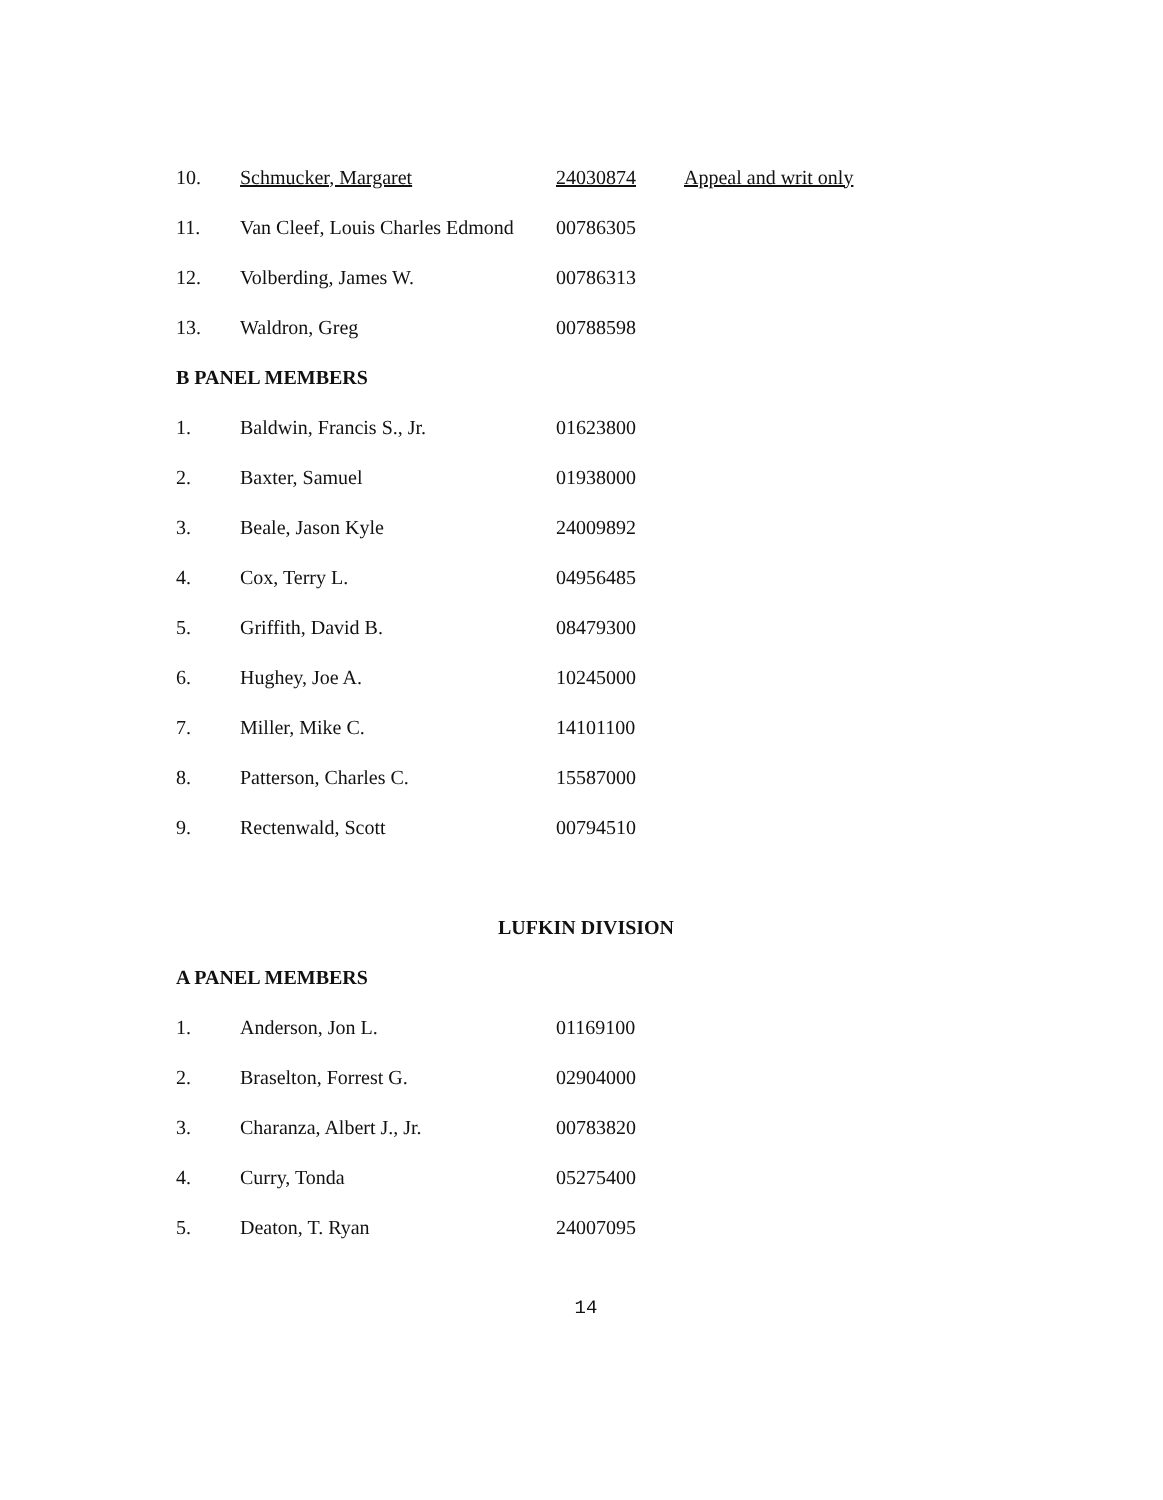| 10. | Schmucker, Margaret | 24030874 | Appeal and writ only |
| 11. | Van Cleef, Louis Charles Edmond | 00786305 | |
| 12. | Volberding, James W. | 00786313 | |
| 13. | Waldron, Greg | 00788598 | |
B PANEL MEMBERS
| 1. | Baldwin, Francis S., Jr. | 01623800 |
| 2. | Baxter, Samuel | 01938000 |
| 3. | Beale, Jason Kyle | 24009892 |
| 4. | Cox, Terry L. | 04956485 |
| 5. | Griffith, David B. | 08479300 |
| 6. | Hughey, Joe A. | 10245000 |
| 7. | Miller, Mike C. | 14101100 |
| 8. | Patterson, Charles C. | 15587000 |
| 9. | Rectenwald, Scott | 00794510 |
LUFKIN DIVISION
A PANEL MEMBERS
| 1. | Anderson, Jon L. | 01169100 |
| 2. | Braselton, Forrest G. | 02904000 |
| 3. | Charanza, Albert J., Jr. | 00783820 |
| 4. | Curry, Tonda | 05275400 |
| 5. | Deaton, T. Ryan | 24007095 |
14